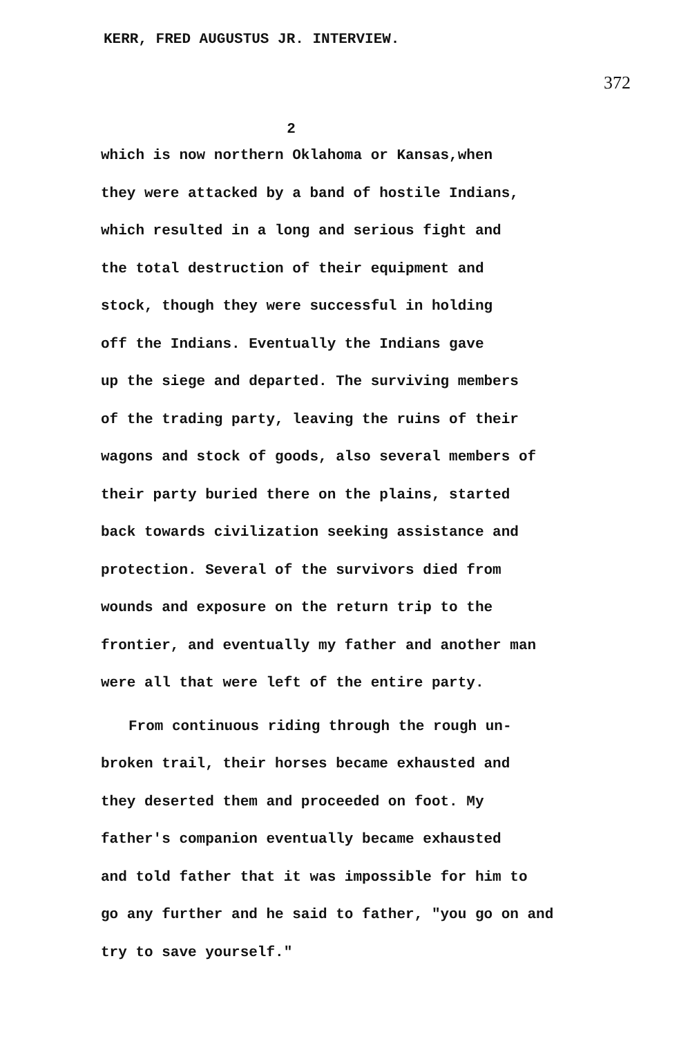KERR, FRED AUGUSTUS JR. INTERVIEW.
372
2
which is now northern Oklahoma or Kansas,when
they were attacked by a band of hostile Indians,
which resulted in a long and serious fight and
the total destruction of their equipment and
stock, though they were successful in holding
off the Indians. Eventually the Indians gave
up the siege and departed. The surviving members
of the trading party, leaving the ruins of their
wagons and stock of goods, also several members of
their party buried there on the plains, started
back towards civilization seeking assistance and
protection. Several of the survivors died from
wounds and exposure on the return trip to the
frontier, and eventually my father and another man
were all that were left of the entire party.
From continuous riding through the rough un-
broken trail, their horses became exhausted and
they deserted them and proceeded on foot. My
father's companion eventually became exhausted
and told father that it was impossible for him to
go any further and he said to father, "you go on and
try to save yourself."